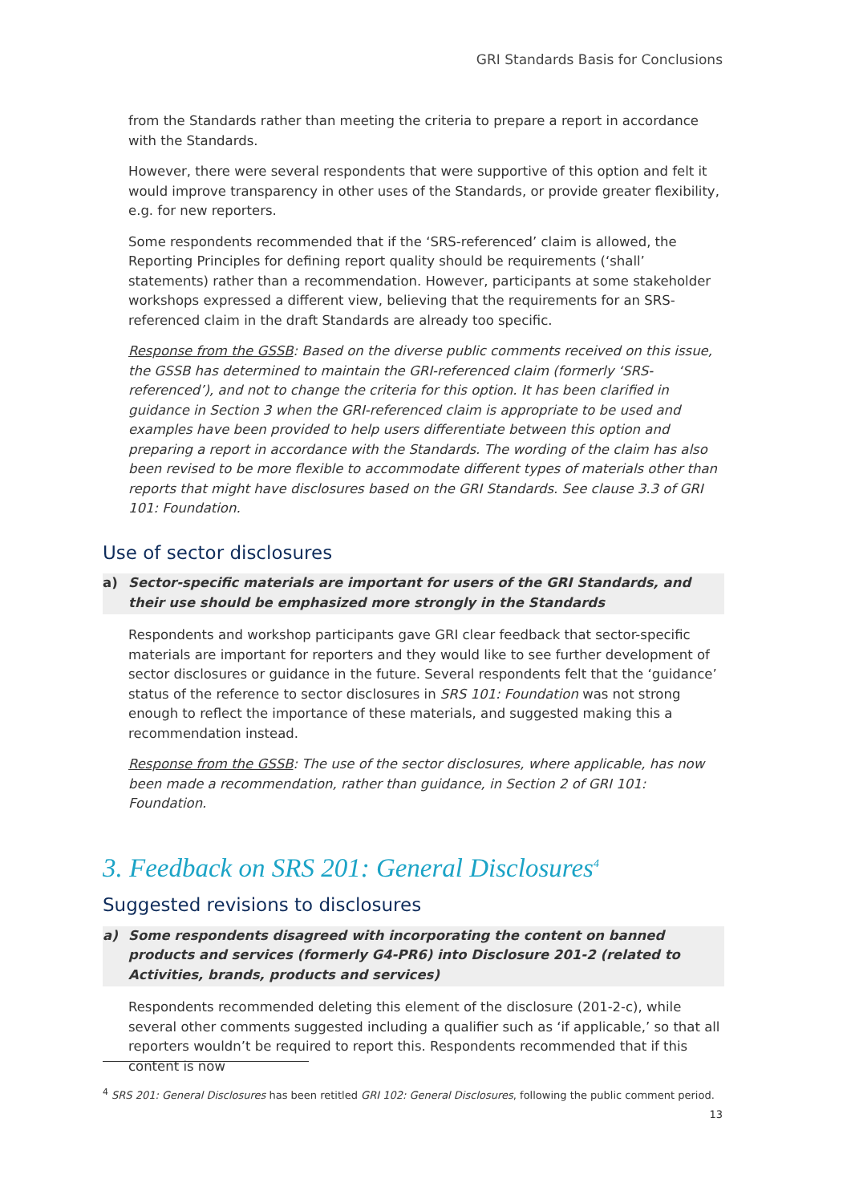GRI Standards Basis for Conclusions
from the Standards rather than meeting the criteria to prepare a report in accordance with the Standards.
However, there were several respondents that were supportive of this option and felt it would improve transparency in other uses of the Standards, or provide greater flexibility, e.g. for new reporters.
Some respondents recommended that if the ‘SRS-referenced’ claim is allowed, the Reporting Principles for defining report quality should be requirements (‘shall’ statements) rather than a recommendation. However, participants at some stakeholder workshops expressed a different view, believing that the requirements for an SRS-referenced claim in the draft Standards are already too specific.
Response from the GSSB: Based on the diverse public comments received on this issue, the GSSB has determined to maintain the GRI-referenced claim (formerly ‘SRS-referenced’), and not to change the criteria for this option. It has been clarified in guidance in Section 3 when the GRI-referenced claim is appropriate to be used and examples have been provided to help users differentiate between this option and preparing a report in accordance with the Standards. The wording of the claim has also been revised to be more flexible to accommodate different types of materials other than reports that might have disclosures based on the GRI Standards. See clause 3.3 of GRI 101: Foundation.
Use of sector disclosures
a) Sector-specific materials are important for users of the GRI Standards, and their use should be emphasized more strongly in the Standards
Respondents and workshop participants gave GRI clear feedback that sector-specific materials are important for reporters and they would like to see further development of sector disclosures or guidance in the future. Several respondents felt that the ‘guidance’ status of the reference to sector disclosures in SRS 101: Foundation was not strong enough to reflect the importance of these materials, and suggested making this a recommendation instead.
Response from the GSSB: The use of the sector disclosures, where applicable, has now been made a recommendation, rather than guidance, in Section 2 of GRI 101: Foundation.
3. Feedback on SRS 201: General Disclosures<sup>4</sup>
Suggested revisions to disclosures
a) Some respondents disagreed with incorporating the content on banned products and services (formerly G4-PR6) into Disclosure 201-2 (related to Activities, brands, products and services)
Respondents recommended deleting this element of the disclosure (201-2-c), while several other comments suggested including a qualifier such as ‘if applicable,’ so that all reporters wouldn’t be required to report this. Respondents recommended that if this content is now
<sup>4</sup> SRS 201: General Disclosures has been retitled GRI 102: General Disclosures, following the public comment period.
13